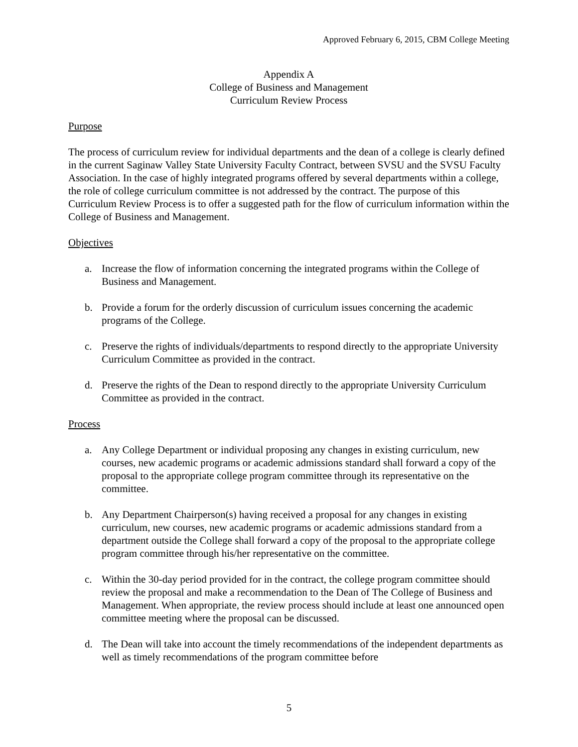Approved February 6, 2015, CBM College Meeting
Appendix A
College of Business and Management
Curriculum Review Process
Purpose
The process of curriculum review for individual departments and the dean of a college is clearly defined in the current Saginaw Valley State University Faculty Contract, between SVSU and the SVSU Faculty Association. In the case of highly integrated programs offered by several departments within a college, the role of college curriculum committee is not addressed by the contract. The purpose of this Curriculum Review Process is to offer a suggested path for the flow of curriculum information within the College of Business and Management.
Objectives
a. Increase the flow of information concerning the integrated programs within the College of Business and Management.
b. Provide a forum for the orderly discussion of curriculum issues concerning the academic programs of the College.
c. Preserve the rights of individuals/departments to respond directly to the appropriate University Curriculum Committee as provided in the contract.
d. Preserve the rights of the Dean to respond directly to the appropriate University Curriculum Committee as provided in the contract.
Process
a. Any College Department or individual proposing any changes in existing curriculum, new courses, new academic programs or academic admissions standard shall forward a copy of the proposal to the appropriate college program committee through its representative on the committee.
b. Any Department Chairperson(s) having received a proposal for any changes in existing curriculum, new courses, new academic programs or academic admissions standard from a department outside the College shall forward a copy of the proposal to the appropriate college program committee through his/her representative on the committee.
c. Within the 30-day period provided for in the contract, the college program committee should review the proposal and make a recommendation to the Dean of The College of Business and Management. When appropriate, the review process should include at least one announced open committee meeting where the proposal can be discussed.
d. The Dean will take into account the timely recommendations of the independent departments as well as timely recommendations of the program committee before
5